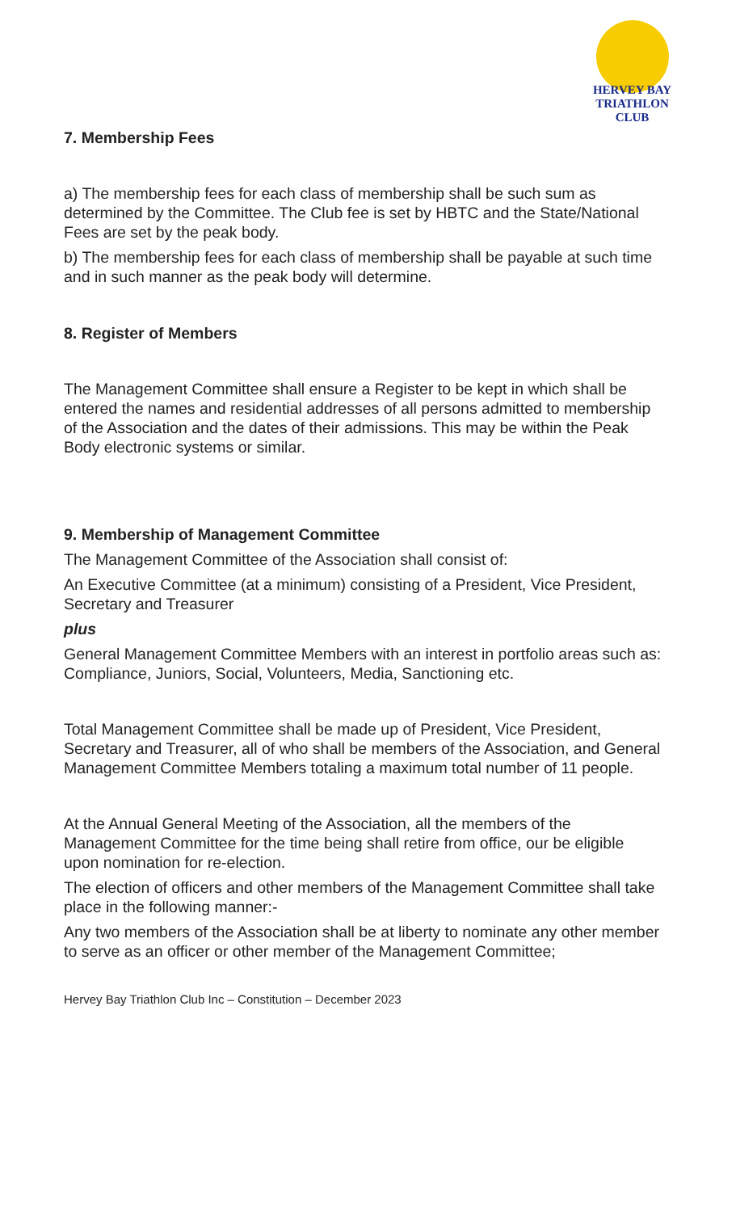HERVEY BAY
TRIATHLON
CLUB
7. Membership Fees
a) The membership fees for each class of membership shall be such sum as determined by the Committee. The Club fee is set by HBTC and the State/National Fees are set by the peak body.
b) The membership fees for each class of membership shall be payable at such time and in such manner as the peak body will determine.
8. Register of Members
The Management Committee shall ensure a Register to be kept in which shall be entered the names and residential addresses of all persons admitted to membership of the Association and the dates of their admissions. This may be within the Peak Body electronic systems or similar.
9. Membership of Management Committee
The Management Committee of the Association shall consist of:
An Executive Committee (at a minimum) consisting of a President, Vice President, Secretary and Treasurer
plus
General Management Committee Members with an interest in portfolio areas such as: Compliance, Juniors, Social, Volunteers, Media, Sanctioning etc.
Total Management Committee shall be made up of President, Vice President, Secretary and Treasurer, all of who shall be members of the Association, and General Management Committee Members totaling a maximum total number of 11 people.
At the Annual General Meeting of the Association, all the members of the Management Committee for the time being shall retire from office, our be eligible upon nomination for re-election.
The election of officers and other members of the Management Committee shall take place in the following manner:-
Any two members of the Association shall be at liberty to nominate any other member to serve as an officer or other member of the Management Committee;
Hervey Bay Triathlon Club Inc – Constitution – December 2023